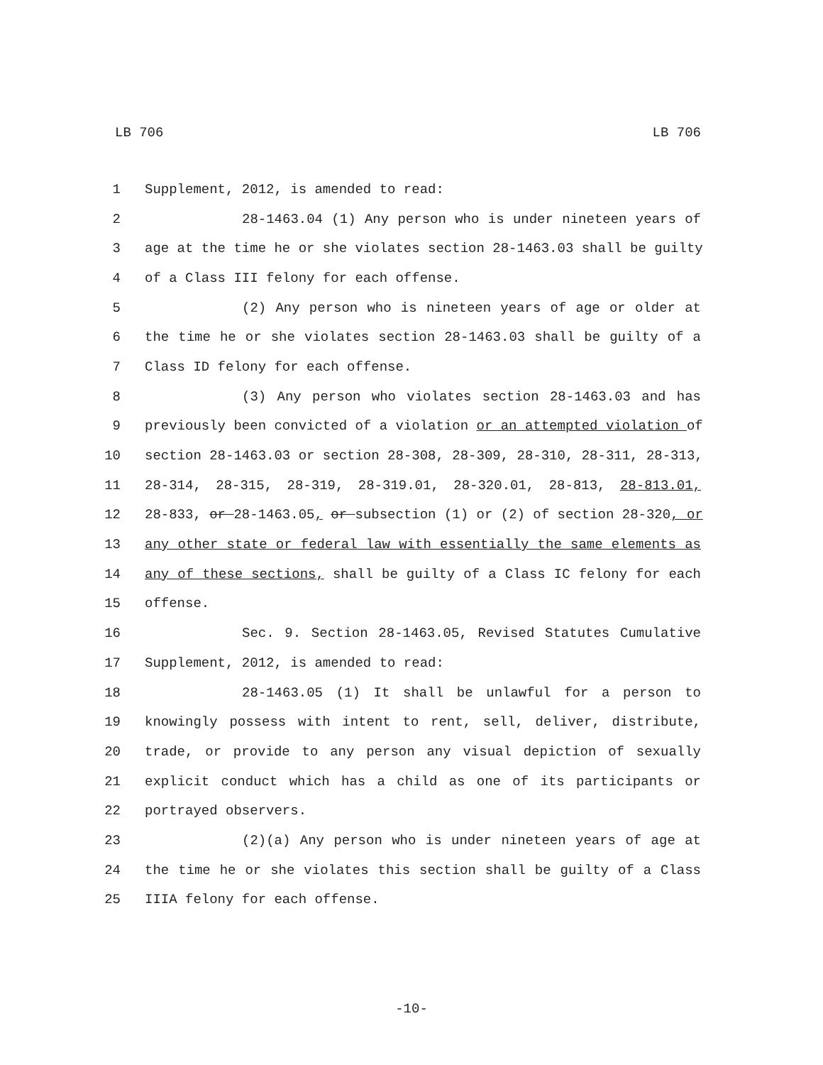LB 706 LB 706
1 Supplement, 2012, is amended to read:
2 28-1463.04 (1) Any person who is under nineteen years of
3 age at the time he or she violates section 28-1463.03 shall be guilty
4 of a Class III felony for each offense.
5 (2) Any person who is nineteen years of age or older at
6 the time he or she violates section 28-1463.03 shall be guilty of a
7 Class ID felony for each offense.
8 (3) Any person who violates section 28-1463.03 and has
9 previously been convicted of a violation or an attempted violation of
10 section 28-1463.03 or section 28-308, 28-309, 28-310, 28-311, 28-313,
11 28-314, 28-315, 28-319, 28-319.01, 28-320.01, 28-813, 28-813.01,
12 28-833, or 28-1463.05, or subsection (1) or (2) of section 28-320, or
13 any other state or federal law with essentially the same elements as
14 any of these sections, shall be guilty of a Class IC felony for each
15 offense.
16 Sec. 9. Section 28-1463.05, Revised Statutes Cumulative
17 Supplement, 2012, is amended to read:
18 28-1463.05 (1) It shall be unlawful for a person to
19 knowingly possess with intent to rent, sell, deliver, distribute,
20 trade, or provide to any person any visual depiction of sexually
21 explicit conduct which has a child as one of its participants or
22 portrayed observers.
23 (2)(a) Any person who is under nineteen years of age at
24 the time he or she violates this section shall be guilty of a Class
25 IIIA felony for each offense.
-10-